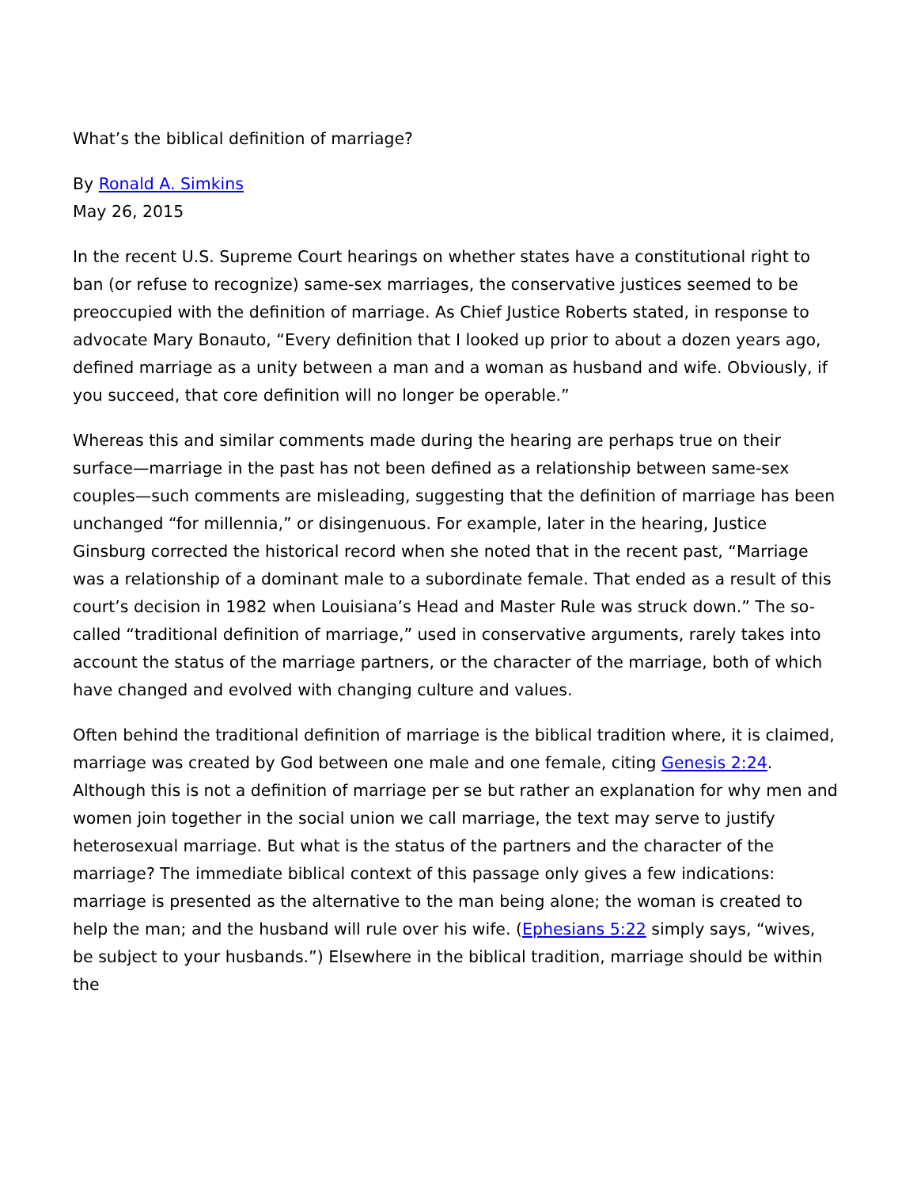What’s the biblical definition of marriage?
By Ronald A. Simkins
May 26, 2015
In the recent U.S. Supreme Court hearings on whether states have a constitutional right to ban (or refuse to recognize) same-sex marriages, the conservative justices seemed to be preoccupied with the definition of marriage. As Chief Justice Roberts stated, in response to advocate Mary Bonauto, “Every definition that I looked up prior to about a dozen years ago, defined marriage as a unity between a man and a woman as husband and wife. Obviously, if you succeed, that core definition will no longer be operable.”
Whereas this and similar comments made during the hearing are perhaps true on their surface—marriage in the past has not been defined as a relationship between same-sex couples—such comments are misleading, suggesting that the definition of marriage has been unchanged “for millennia,” or disingenuous. For example, later in the hearing, Justice Ginsburg corrected the historical record when she noted that in the recent past, “Marriage was a relationship of a dominant male to a subordinate female. That ended as a result of this court’s decision in 1982 when Louisiana’s Head and Master Rule was struck down.” The so-called “traditional definition of marriage,” used in conservative arguments, rarely takes into account the status of the marriage partners, or the character of the marriage, both of which have changed and evolved with changing culture and values.
Often behind the traditional definition of marriage is the biblical tradition where, it is claimed, marriage was created by God between one male and one female, citing Genesis 2:24. Although this is not a definition of marriage per se but rather an explanation for why men and women join together in the social union we call marriage, the text may serve to justify heterosexual marriage. But what is the status of the partners and the character of the marriage? The immediate biblical context of this passage only gives a few indications: marriage is presented as the alternative to the man being alone; the woman is created to help the man; and the husband will rule over his wife. (Ephesians 5:22 simply says, “wives, be subject to your husbands.”) Elsewhere in the biblical tradition, marriage should be within the